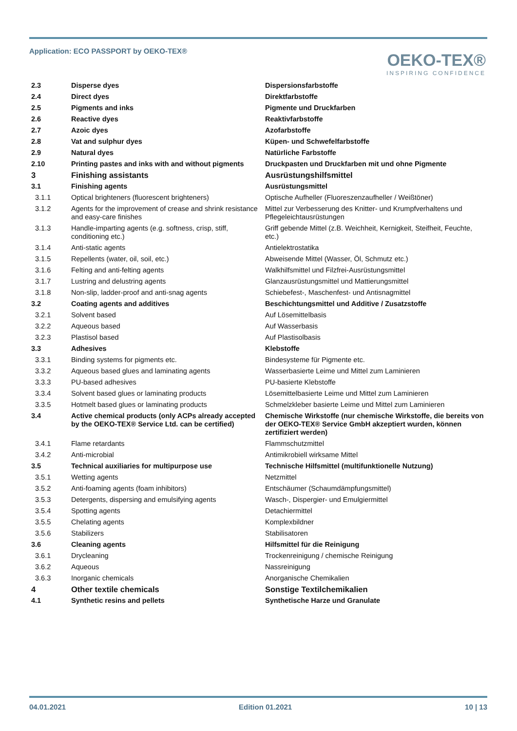Application: ECO PASSPORT by OEKO-TEX®
OEKO-TEX®
INSPIRING CONFIDENCE
| 2.3 | Disperse dyes | Dispersionsfarbstoffe |
| 2.4 | Direct dyes | Direktfarbstoffe |
| 2.5 | Pigments and inks | Pigmente und Druckfarben |
| 2.6 | Reactive dyes | Reaktivfarbstoffe |
| 2.7 | Azoic dyes | Azofarbstoffe |
| 2.8 | Vat and sulphur dyes | Küpen- und Schwefelfarbstoffe |
| 2.9 | Natural dyes | Natürliche Farbstoffe |
| 2.10 | Printing pastes and inks with and without pigments | Druckpasten und Druckfarben mit und ohne Pigmente |
| 3 | Finishing assistants | Ausrüstungshilfsmittel |
| 3.1 | Finishing agents | Ausrüstungsmittel |
| 3.1.1 | Optical brighteners (fluorescent brighteners) | Optische Aufheller (Fluoreszenzaufheller / Weißtöner) |
| 3.1.2 | Agents for the improvement of crease and shrink resistance and easy-care finishes | Mittel zur Verbesserung des Knitter- und Krumpfverhaltens und Pflegeleichtausrüstungen |
| 3.1.3 | Handle-imparting agents (e.g. softness, crisp, stiff, conditioning etc.) | Griff gebende Mittel (z.B. Weichheit, Kernigkeit, Steifheit, Feuchte, etc.) |
| 3.1.4 | Anti-static agents | Antielektrostatika |
| 3.1.5 | Repellents (water, oil, soil, etc.) | Abweisende Mittel (Wasser, Öl, Schmutz etc.) |
| 3.1.6 | Felting and anti-felting agents | Walkhilfsmittel und Filzfrei-Ausrüstungsmittel |
| 3.1.7 | Lustring and delustring agents | Glanzausrüstungsmittel und Mattierungsmittel |
| 3.1.8 | Non-slip, ladder-proof and anti-snag agents | Schiebefest-, Maschenfest- und Antisnagmittel |
| 3.2 | Coating agents and additives | Beschichtungsmittel und Additive / Zusatzstoffe |
| 3.2.1 | Solvent based | Auf Lösemittelbasis |
| 3.2.2 | Aqueous based | Auf Wasserbasis |
| 3.2.3 | Plastisol based | Auf Plastisolbasis |
| 3.3 | Adhesives | Klebstoffe |
| 3.3.1 | Binding systems for pigments etc. | Bindesysteme für Pigmente etc. |
| 3.3.2 | Aqueous based glues and laminating agents | Wasserbasierte Leime und Mittel zum Laminieren |
| 3.3.3 | PU-based adhesives | PU-basierte Klebstoffe |
| 3.3.4 | Solvent based glues or laminating products | Lösemittelbasierte Leime und Mittel zum Laminieren |
| 3.3.5 | Hotmelt based glues or laminating products | Schmelzkleber basierte Leime und Mittel zum Laminieren |
| 3.4 | Active chemical products (only ACPs already accepted by the OEKO-TEX® Service Ltd. can be certified) | Chemische Wirkstoffe (nur chemische Wirkstoffe, die bereits von der OEKO-TEX® Service GmbH akzeptiert wurden, können zertifiziert werden) |
| 3.4.1 | Flame retardants | Flammschutzmittel |
| 3.4.2 | Anti-microbial | Antimikrobiell wirksame Mittel |
| 3.5 | Technical auxiliaries for multipurpose use | Technische Hilfsmittel (multifunktionelle Nutzung) |
| 3.5.1 | Wetting agents | Netzmittel |
| 3.5.2 | Anti-foaming agents (foam inhibitors) | Entschäumer (Schaumdämpfungsmittel) |
| 3.5.3 | Detergents, dispersing and emulsifying agents | Wasch-, Dispergier- und Emulgiermittel |
| 3.5.4 | Spotting agents | Detachiermittel |
| 3.5.5 | Chelating agents | Komplexbildner |
| 3.5.6 | Stabilizers | Stabilisatoren |
| 3.6 | Cleaning agents | Hilfsmittel für die Reinigung |
| 3.6.1 | Drycleaning | Trockenreinigung / chemische Reinigung |
| 3.6.2 | Aqueous | Nassreinigung |
| 3.6.3 | Inorganic chemicals | Anorganische Chemikalien |
| 4 | Other textile chemicals | Sonstige Textilchemikalien |
| 4.1 | Synthetic resins and pellets | Synthetische Harze und Granulate |
04.01.2021 Edition 01.2021 10 | 13